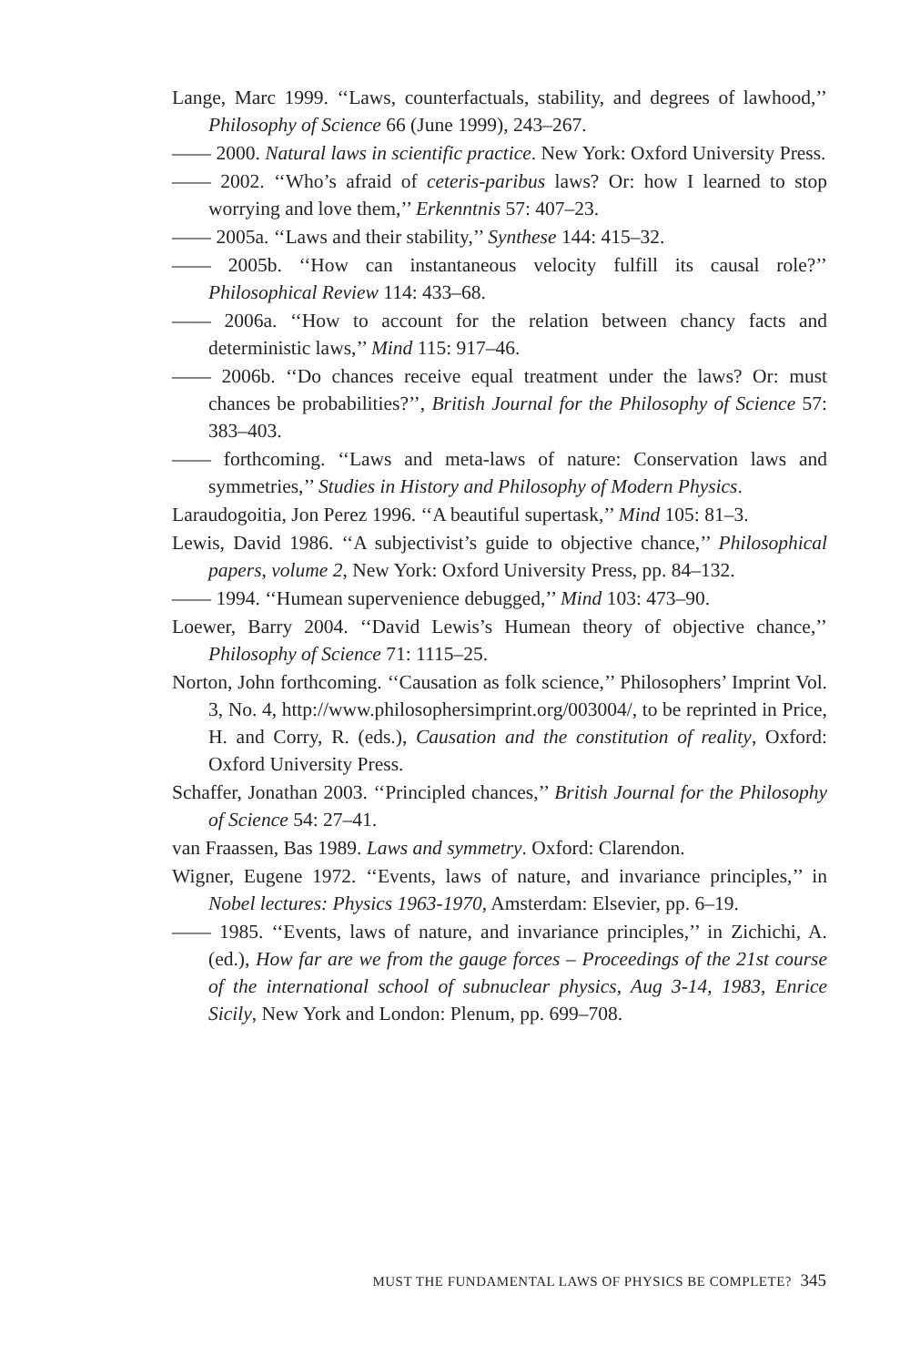Lange, Marc 1999. ‘‘Laws, counterfactuals, stability, and degrees of lawhood,’’ Philosophy of Science 66 (June 1999), 243–267.
—— 2000. Natural laws in scientific practice. New York: Oxford University Press.
—— 2002. ‘‘Who’s afraid of ceteris-paribus laws? Or: how I learned to stop worrying and love them,’’ Erkenntnis 57: 407–23.
—— 2005a. ‘‘Laws and their stability,’’ Synthese 144: 415–32.
—— 2005b. ‘‘How can instantaneous velocity fulfill its causal role?’’ Philosophical Review 114: 433–68.
—— 2006a. ‘‘How to account for the relation between chancy facts and deterministic laws,’’ Mind 115: 917–46.
—— 2006b. ‘‘Do chances receive equal treatment under the laws? Or: must chances be probabilities?’’, British Journal for the Philosophy of Science 57: 383–403.
—— forthcoming. ‘‘Laws and meta-laws of nature: Conservation laws and symmetries,’’ Studies in History and Philosophy of Modern Physics.
Laraudogoitia, Jon Perez 1996. ‘‘A beautiful supertask,’’ Mind 105: 81–3.
Lewis, David 1986. ‘‘A subjectivist’s guide to objective chance,’’ Philosophical papers, volume 2, New York: Oxford University Press, pp. 84–132.
—— 1994. ‘‘Humean supervenience debugged,’’ Mind 103: 473–90.
Loewer, Barry 2004. ‘‘David Lewis’s Humean theory of objective chance,’’ Philosophy of Science 71: 1115–25.
Norton, John forthcoming. ‘‘Causation as folk science,’’ Philosophers’ Imprint Vol. 3, No. 4, http://www.philosophersimprint.org/003004/, to be reprinted in Price, H. and Corry, R. (eds.), Causation and the constitution of reality, Oxford: Oxford University Press.
Schaffer, Jonathan 2003. ‘‘Principled chances,’’ British Journal for the Philosophy of Science 54: 27–41.
van Fraassen, Bas 1989. Laws and symmetry. Oxford: Clarendon.
Wigner, Eugene 1972. ‘‘Events, laws of nature, and invariance principles,’’ in Nobel lectures: Physics 1963-1970, Amsterdam: Elsevier, pp. 6–19.
—— 1985. ‘‘Events, laws of nature, and invariance principles,’’ in Zichichi, A. (ed.), How far are we from the gauge forces – Proceedings of the 21st course of the international school of subnuclear physics, Aug 3-14, 1983, Enrice Sicily, New York and London: Plenum, pp. 699–708.
MUST THE FUNDAMENTAL LAWS OF PHYSICS BE COMPLETE? 345